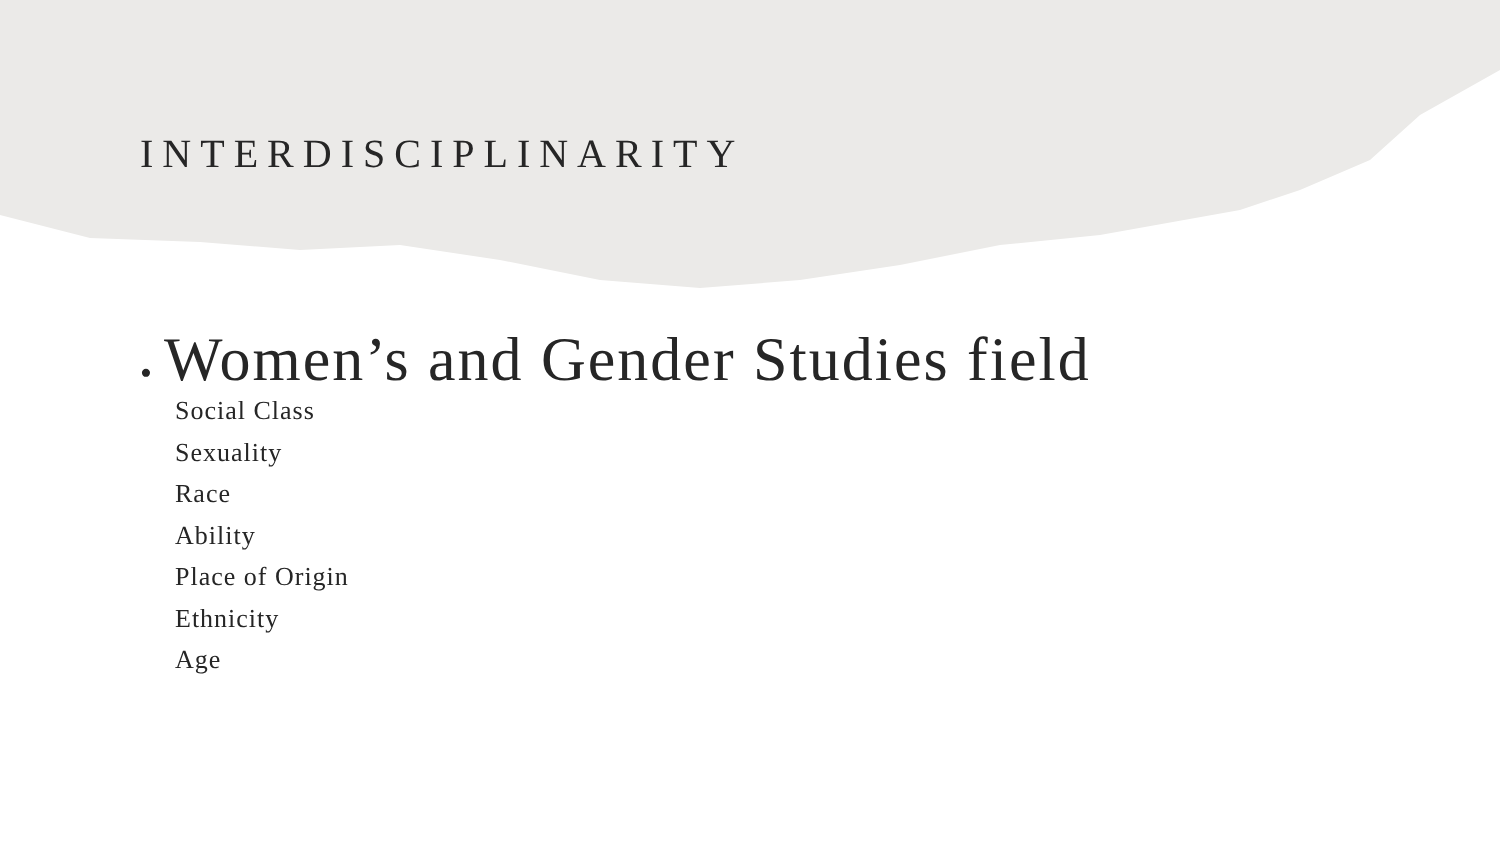INTERDISCIPLINARITY
• Women’s and Gender Studies field
Social Class
Sexuality
Race
Ability
Place of Origin
Ethnicity
Age